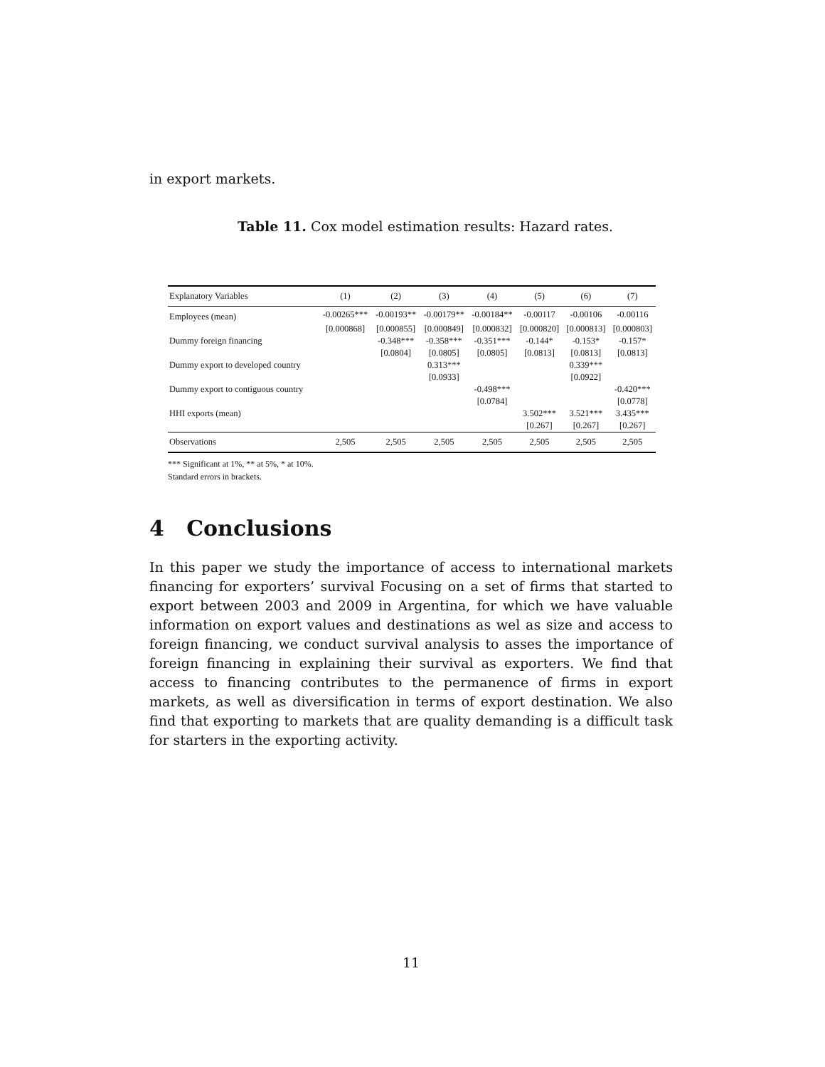in export markets.
Table 11. Cox model estimation results: Hazard rates.
| Explanatory Variables | (1) | (2) | (3) | (4) | (5) | (6) | (7) |
| --- | --- | --- | --- | --- | --- | --- | --- |
| Employees (mean) | -0.00265*** | -0.00193** | -0.00179** | -0.00184** | -0.00117 | -0.00106 | -0.00116 |
| | [0.000868] | [0.000855] | [0.000849] | [0.000832] | [0.000820] | [0.000813] | [0.000803] |
| Dummy foreign financing | | -0.348*** | -0.358*** | -0.351*** | -0.144* | -0.153* | -0.157* |
| | | [0.0804] | [0.0805] | [0.0805] | [0.0813] | [0.0813] | [0.0813] |
| Dummy export to developed country | | | 0.313*** | | | 0.339*** | |
| | | | [0.0933] | | | [0.0922] | |
| Dummy export to contiguous country | | | | -0.498*** | | | -0.420*** |
| | | | | [0.0784] | | | [0.0778] |
| HHI exports (mean) | | | | | 3.502*** | 3.521*** | 3.435*** |
| | | | | | [0.267] | [0.267] | [0.267] |
| Observations | 2,505 | 2,505 | 2,505 | 2,505 | 2,505 | 2,505 | 2,505 |
*** Significant at 1%, ** at 5%, * at 10%.
Standard errors in brackets.
4 Conclusions
In this paper we study the importance of access to international markets financing for exporters’ survival Focusing on a set of firms that started to export between 2003 and 2009 in Argentina, for which we have valuable information on export values and destinations as wel as size and access to foreign financing, we conduct survival analysis to asses the importance of foreign financing in explaining their survival as exporters. We find that access to financing contributes to the permanence of firms in export markets, as well as diversification in terms of export destination. We also find that exporting to markets that are quality demanding is a difficult task for starters in the exporting activity.
11